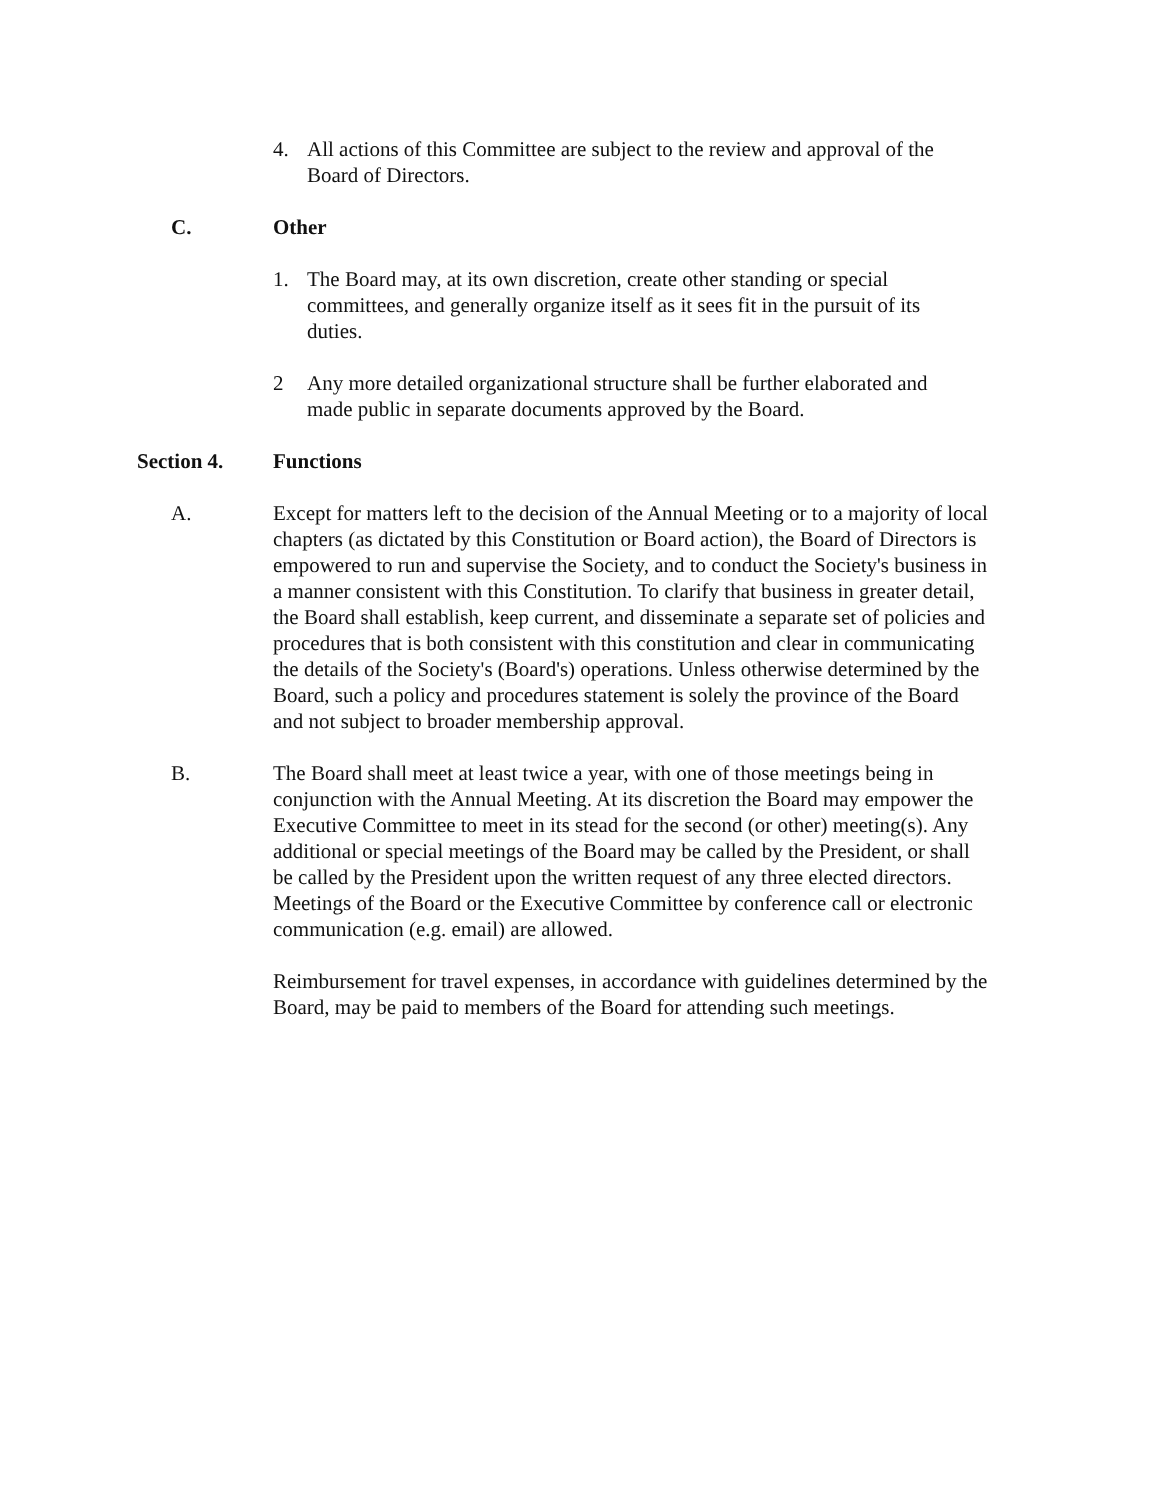4. All actions of this Committee are subject to the review and approval of the Board of Directors.
C. Other
1. The Board may, at its own discretion, create other standing or special committees, and generally organize itself as it sees fit in the pursuit of its duties.
2 Any more detailed organizational structure shall be further elaborated and made public in separate documents approved by the Board.
Section 4. Functions
A. Except for matters left to the decision of the Annual Meeting or to a majority of local chapters (as dictated by this Constitution or Board action), the Board of Directors is empowered to run and supervise the Society, and to conduct the Society's business in a manner consistent with this Constitution. To clarify that business in greater detail, the Board shall establish, keep current, and disseminate a separate set of policies and procedures that is both consistent with this constitution and clear in communicating the details of the Society's (Board's) operations. Unless otherwise determined by the Board, such a policy and procedures statement is solely the province of the Board and not subject to broader membership approval.
B. The Board shall meet at least twice a year, with one of those meetings being in conjunction with the Annual Meeting. At its discretion the Board may empower the Executive Committee to meet in its stead for the second (or other) meeting(s). Any additional or special meetings of the Board may be called by the President, or shall be called by the President upon the written request of any three elected directors. Meetings of the Board or the Executive Committee by conference call or electronic communication (e.g. email) are allowed.
Reimbursement for travel expenses, in accordance with guidelines determined by the Board, may be paid to members of the Board for attending such meetings.